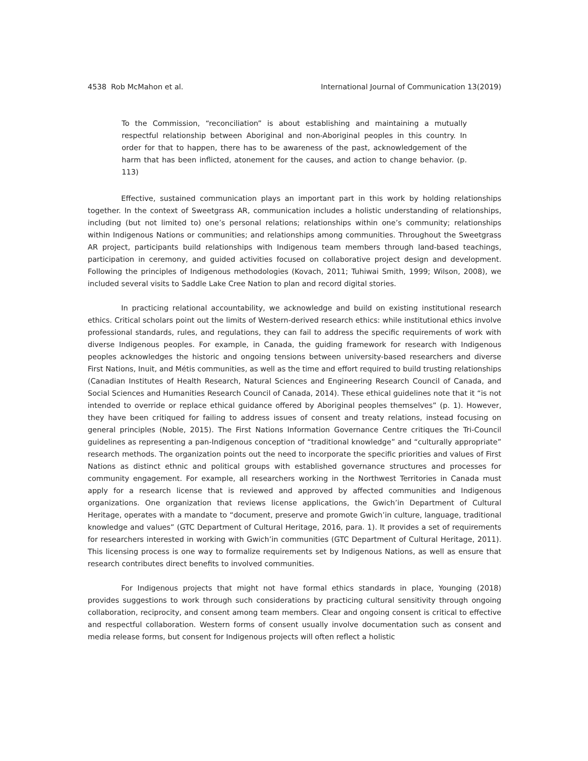4538 Rob McMahon et al. International Journal of Communication 13(2019)
To the Commission, “reconciliation” is about establishing and maintaining a mutually respectful relationship between Aboriginal and non-Aboriginal peoples in this country. In order for that to happen, there has to be awareness of the past, acknowledgement of the harm that has been inflicted, atonement for the causes, and action to change behavior. (p. 113)
Effective, sustained communication plays an important part in this work by holding relationships together. In the context of Sweetgrass AR, communication includes a holistic understanding of relationships, including (but not limited to) one’s personal relations; relationships within one’s community; relationships within Indigenous Nations or communities; and relationships among communities. Throughout the Sweetgrass AR project, participants build relationships with Indigenous team members through land-based teachings, participation in ceremony, and guided activities focused on collaborative project design and development. Following the principles of Indigenous methodologies (Kovach, 2011; Tuhiwai Smith, 1999; Wilson, 2008), we included several visits to Saddle Lake Cree Nation to plan and record digital stories.
In practicing relational accountability, we acknowledge and build on existing institutional research ethics. Critical scholars point out the limits of Western-derived research ethics: while institutional ethics involve professional standards, rules, and regulations, they can fail to address the specific requirements of work with diverse Indigenous peoples. For example, in Canada, the guiding framework for research with Indigenous peoples acknowledges the historic and ongoing tensions between university-based researchers and diverse First Nations, Inuit, and Métis communities, as well as the time and effort required to build trusting relationships (Canadian Institutes of Health Research, Natural Sciences and Engineering Research Council of Canada, and Social Sciences and Humanities Research Council of Canada, 2014). These ethical guidelines note that it “is not intended to override or replace ethical guidance offered by Aboriginal peoples themselves” (p. 1). However, they have been critiqued for failing to address issues of consent and treaty relations, instead focusing on general principles (Noble, 2015). The First Nations Information Governance Centre critiques the Tri-Council guidelines as representing a pan-Indigenous conception of “traditional knowledge” and “culturally appropriate” research methods. The organization points out the need to incorporate the specific priorities and values of First Nations as distinct ethnic and political groups with established governance structures and processes for community engagement. For example, all researchers working in the Northwest Territories in Canada must apply for a research license that is reviewed and approved by affected communities and Indigenous organizations. One organization that reviews license applications, the Gwich’in Department of Cultural Heritage, operates with a mandate to “document, preserve and promote Gwich’in culture, language, traditional knowledge and values” (GTC Department of Cultural Heritage, 2016, para. 1). It provides a set of requirements for researchers interested in working with Gwich’in communities (GTC Department of Cultural Heritage, 2011). This licensing process is one way to formalize requirements set by Indigenous Nations, as well as ensure that research contributes direct benefits to involved communities.
For Indigenous projects that might not have formal ethics standards in place, Younging (2018) provides suggestions to work through such considerations by practicing cultural sensitivity through ongoing collaboration, reciprocity, and consent among team members. Clear and ongoing consent is critical to effective and respectful collaboration. Western forms of consent usually involve documentation such as consent and media release forms, but consent for Indigenous projects will often reflect a holistic